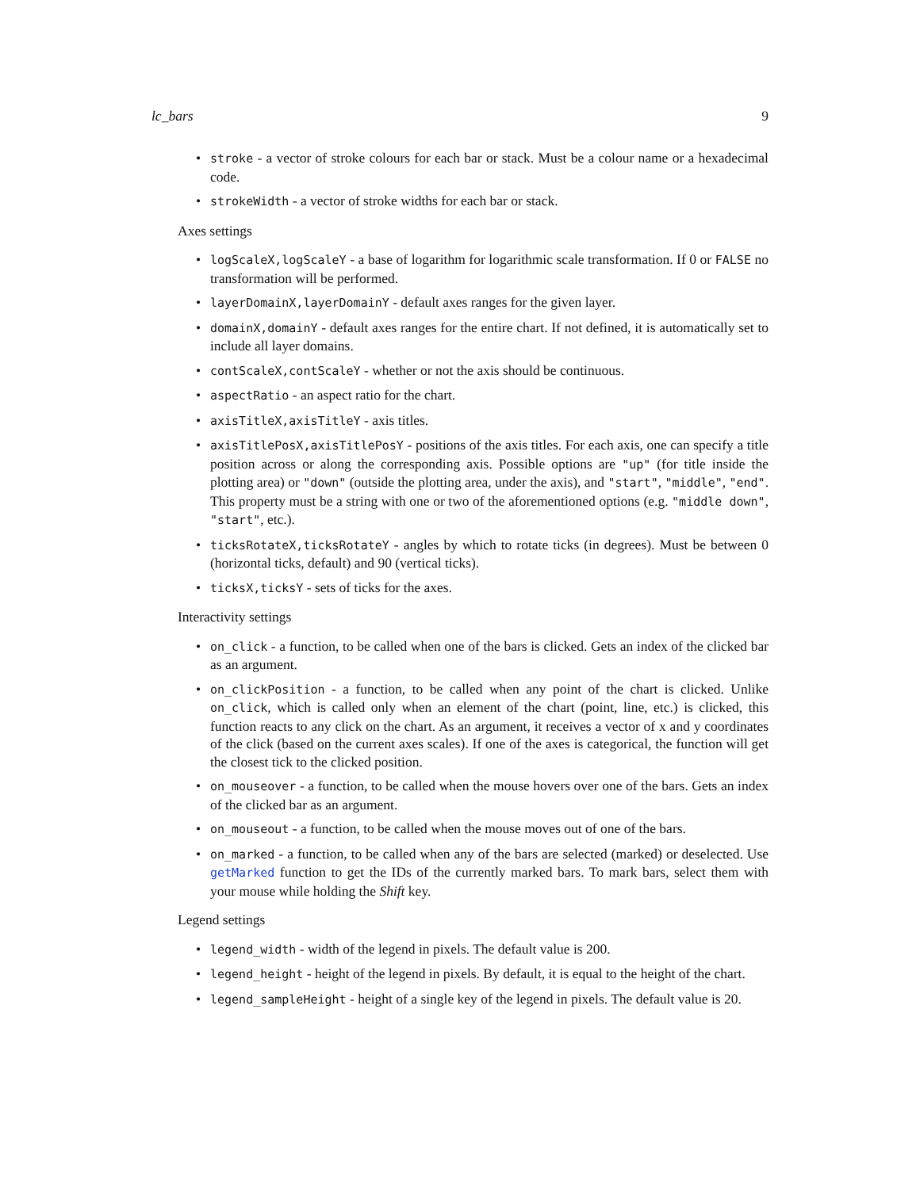lc_bars 9
• stroke - a vector of stroke colours for each bar or stack. Must be a colour name or a hexadecimal code.
• strokeWidth - a vector of stroke widths for each bar or stack.
Axes settings
• logScaleX,logScaleY - a base of logarithm for logarithmic scale transformation. If 0 or FALSE no transformation will be performed.
• layerDomainX,layerDomainY - default axes ranges for the given layer.
• domainX,domainY - default axes ranges for the entire chart. If not defined, it is automatically set to include all layer domains.
• contScaleX,contScaleY - whether or not the axis should be continuous.
• aspectRatio - an aspect ratio for the chart.
• axisTitleX,axisTitleY - axis titles.
• axisTitlePosX,axisTitlePosY - positions of the axis titles. For each axis, one can specify a title position across or along the corresponding axis. Possible options are "up" (for title inside the plotting area) or "down" (outside the plotting area, under the axis), and "start", "middle", "end". This property must be a string with one or two of the aforementioned options (e.g. "middle down", "start", etc.).
• ticksRotateX,ticksRotateY - angles by which to rotate ticks (in degrees). Must be between 0 (horizontal ticks, default) and 90 (vertical ticks).
• ticksX,ticksY - sets of ticks for the axes.
Interactivity settings
• on_click - a function, to be called when one of the bars is clicked. Gets an index of the clicked bar as an argument.
• on_clickPosition - a function, to be called when any point of the chart is clicked. Unlike on_click, which is called only when an element of the chart (point, line, etc.) is clicked, this function reacts to any click on the chart. As an argument, it receives a vector of x and y coordinates of the click (based on the current axes scales). If one of the axes is categorical, the function will get the closest tick to the clicked position.
• on_mouseover - a function, to be called when the mouse hovers over one of the bars. Gets an index of the clicked bar as an argument.
• on_mouseout - a function, to be called when the mouse moves out of one of the bars.
• on_marked - a function, to be called when any of the bars are selected (marked) or deselected. Use getMarked function to get the IDs of the currently marked bars. To mark bars, select them with your mouse while holding the Shift key.
Legend settings
• legend_width - width of the legend in pixels. The default value is 200.
• legend_height - height of the legend in pixels. By default, it is equal to the height of the chart.
• legend_sampleHeight - height of a single key of the legend in pixels. The default value is 20.